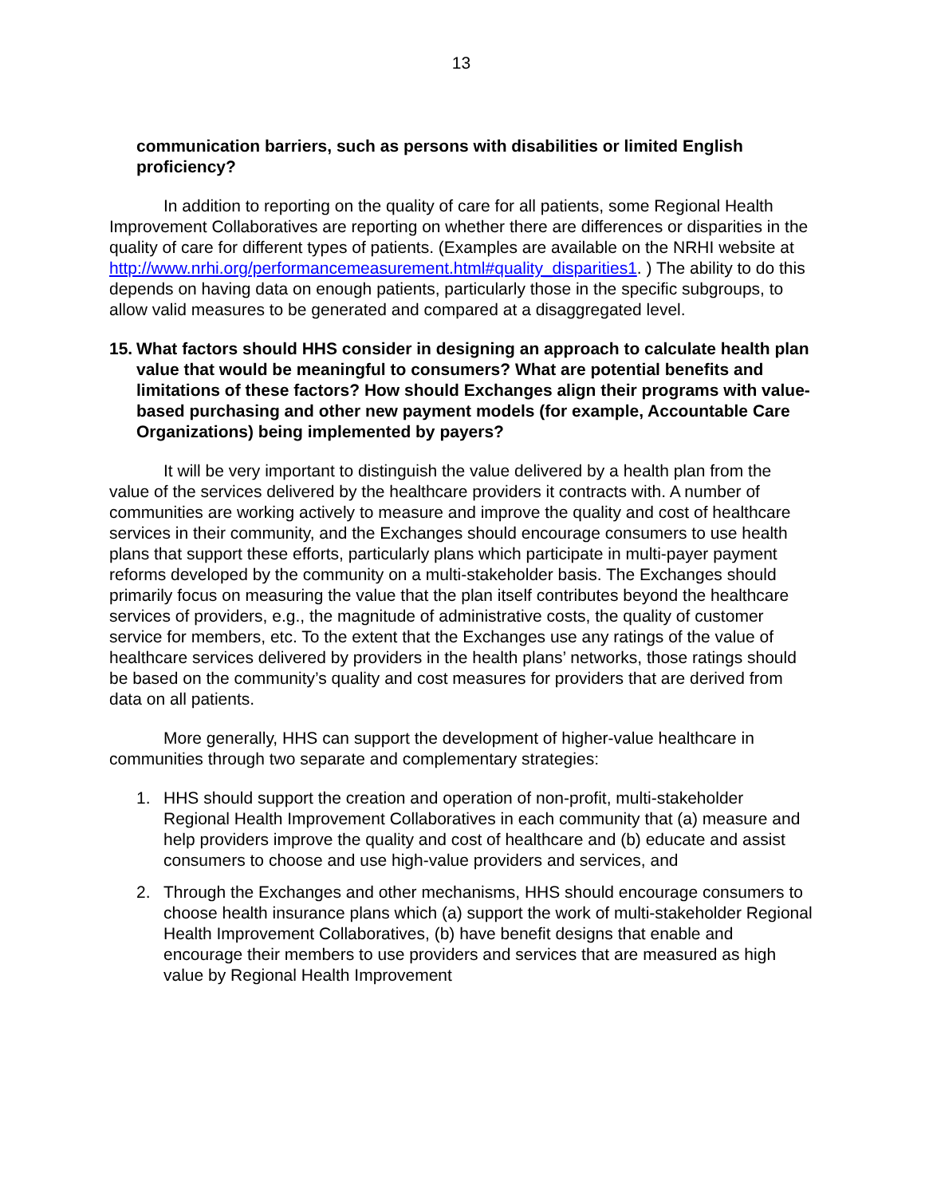13
communication barriers, such as persons with disabilities or limited English proficiency?
In addition to reporting on the quality of care for all patients, some Regional Health Improvement Collaboratives are reporting on whether there are differences or disparities in the quality of care for different types of patients. (Examples are available on the NRHI website at http://www.nrhi.org/performancemeasurement.html#quality_disparities1. ) The ability to do this depends on having data on enough patients, particularly those in the specific subgroups, to allow valid measures to be generated and compared at a disaggregated level.
15. What factors should HHS consider in designing an approach to calculate health plan value that would be meaningful to consumers? What are potential benefits and limitations of these factors? How should Exchanges align their programs with value-based purchasing and other new payment models (for example, Accountable Care Organizations) being implemented by payers?
It will be very important to distinguish the value delivered by a health plan from the value of the services delivered by the healthcare providers it contracts with. A number of communities are working actively to measure and improve the quality and cost of healthcare services in their community, and the Exchanges should encourage consumers to use health plans that support these efforts, particularly plans which participate in multi-payer payment reforms developed by the community on a multi-stakeholder basis. The Exchanges should primarily focus on measuring the value that the plan itself contributes beyond the healthcare services of providers, e.g., the magnitude of administrative costs, the quality of customer service for members, etc. To the extent that the Exchanges use any ratings of the value of healthcare services delivered by providers in the health plans’ networks, those ratings should be based on the community’s quality and cost measures for providers that are derived from data on all patients.
More generally, HHS can support the development of higher-value healthcare in communities through two separate and complementary strategies:
1. HHS should support the creation and operation of non-profit, multi-stakeholder Regional Health Improvement Collaboratives in each community that (a) measure and help providers improve the quality and cost of healthcare and (b) educate and assist consumers to choose and use high-value providers and services, and
2. Through the Exchanges and other mechanisms, HHS should encourage consumers to choose health insurance plans which (a) support the work of multi-stakeholder Regional Health Improvement Collaboratives, (b) have benefit designs that enable and encourage their members to use providers and services that are measured as high value by Regional Health Improvement